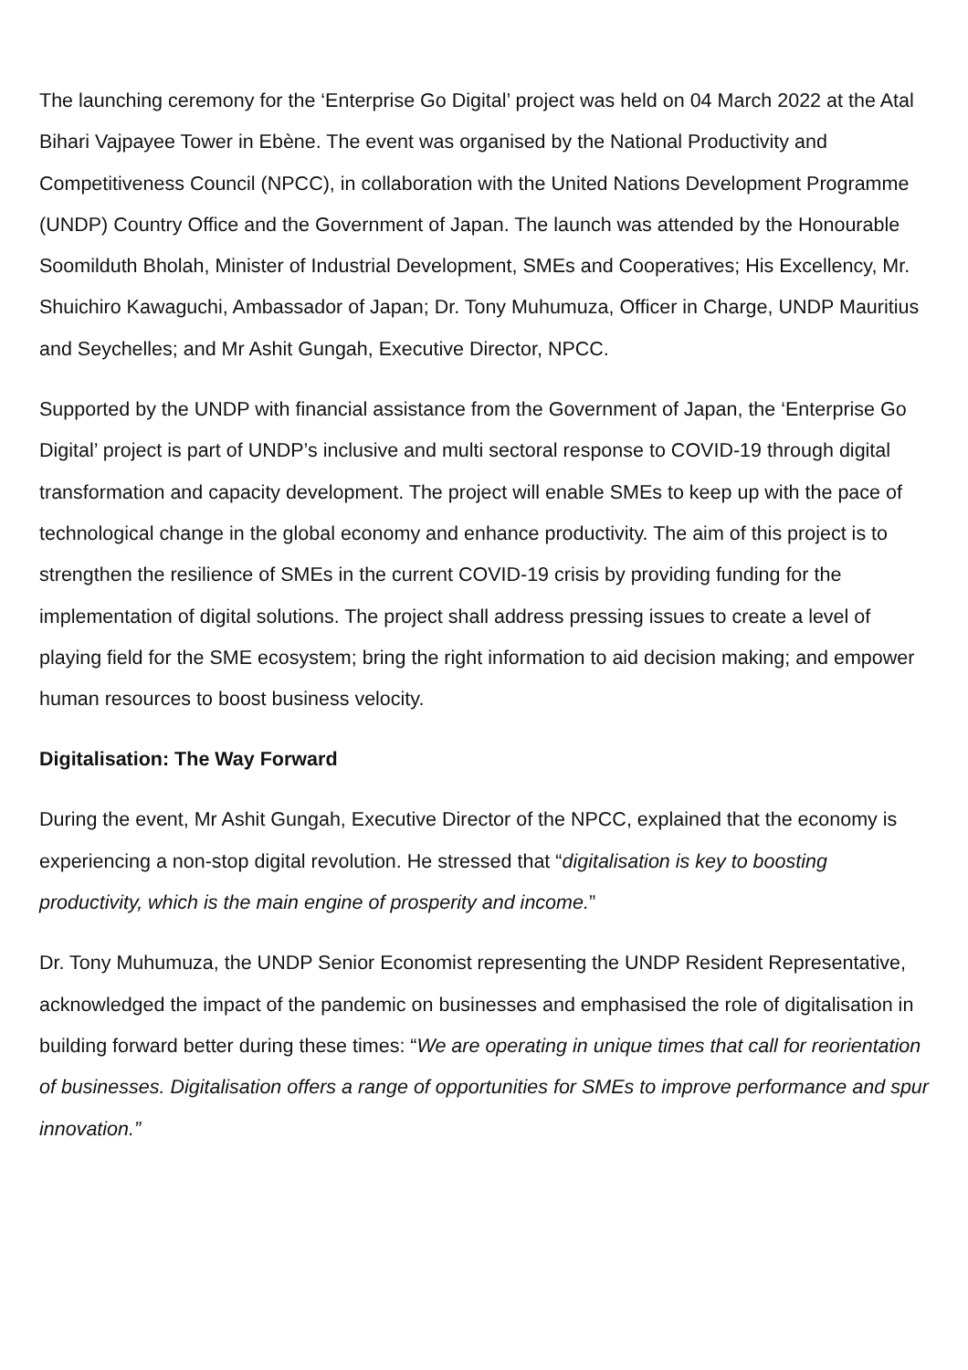The launching ceremony for the ‘Enterprise Go Digital’ project was held on 04 March 2022 at the Atal Bihari Vajpayee Tower in Ebène. The event was organised by the National Productivity and Competitiveness Council (NPCC), in collaboration with the United Nations Development Programme (UNDP) Country Office and the Government of Japan. The launch was attended by the Honourable Soomilduth Bholah, Minister of Industrial Development, SMEs and Cooperatives; His Excellency, Mr. Shuichiro Kawaguchi, Ambassador of Japan; Dr. Tony Muhumuza, Officer in Charge, UNDP Mauritius and Seychelles; and Mr Ashit Gungah, Executive Director, NPCC.
Supported by the UNDP with financial assistance from the Government of Japan, the ‘Enterprise Go Digital’ project is part of UNDP’s inclusive and multi sectoral response to COVID-19 through digital transformation and capacity development. The project will enable SMEs to keep up with the pace of technological change in the global economy and enhance productivity. The aim of this project is to strengthen the resilience of SMEs in the current COVID-19 crisis by providing funding for the implementation of digital solutions. The project shall address pressing issues to create a level of playing field for the SME ecosystem; bring the right information to aid decision making; and empower human resources to boost business velocity.
Digitalisation: The Way Forward
During the event, Mr Ashit Gungah, Executive Director of the NPCC, explained that the economy is experiencing a non-stop digital revolution. He stressed that “digitalisation is key to boosting productivity, which is the main engine of prosperity and income.”
Dr. Tony Muhumuza, the UNDP Senior Economist representing the UNDP Resident Representative, acknowledged the impact of the pandemic on businesses and emphasised the role of digitalisation in building forward better during these times: “We are operating in unique times that call for reorientation of businesses. Digitalisation offers a range of opportunities for SMEs to improve performance and spur innovation.”